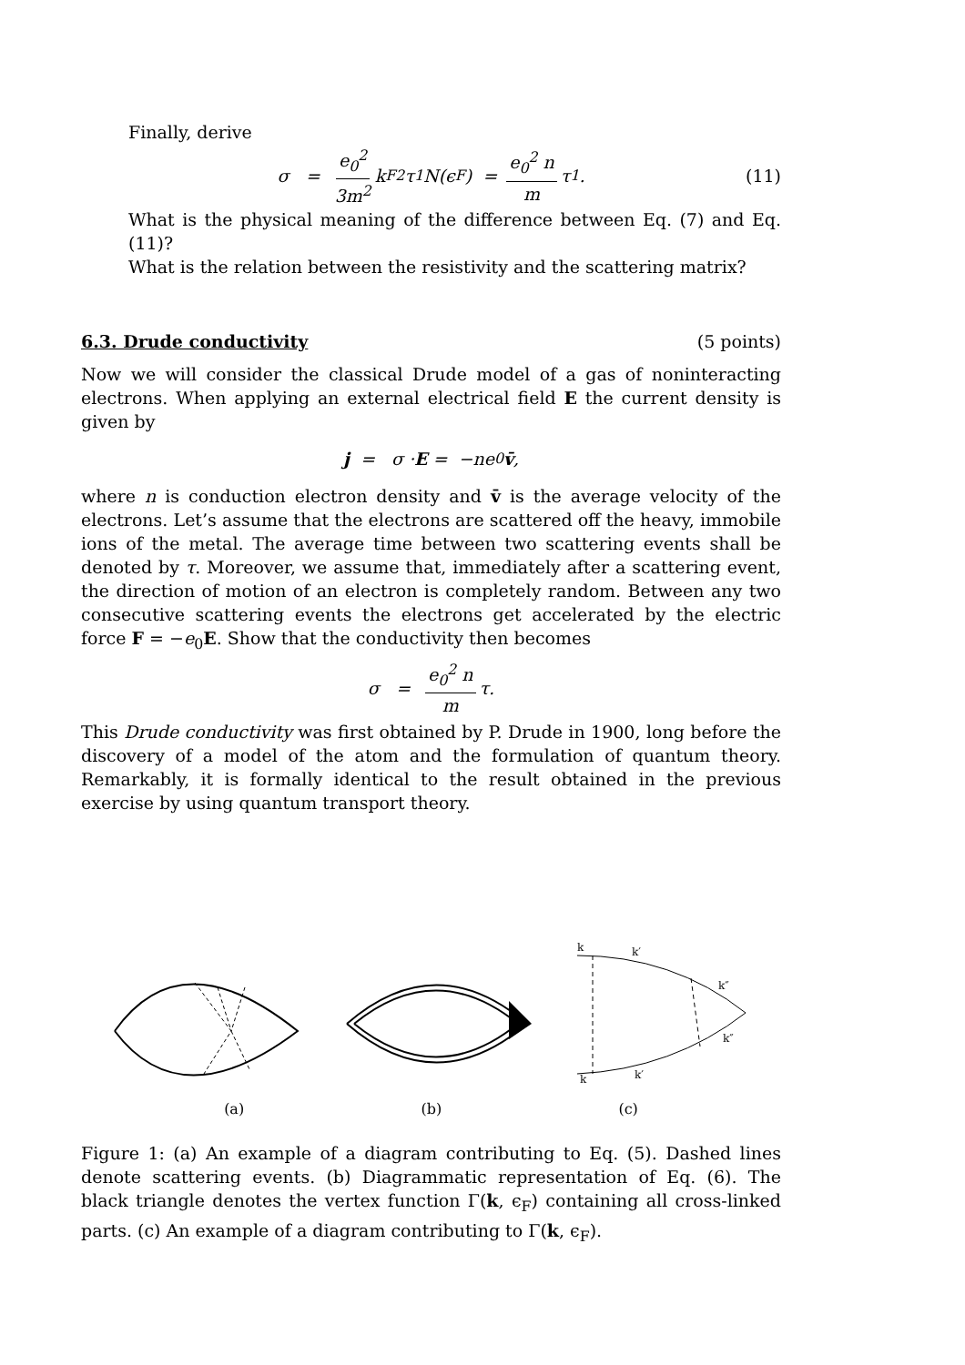Finally, derive
σ = e<sub>0</sub><sup>2</sup> 3m<sup>2</sup> k<sub>F</sub><sup>2</sup>τ<sub>1</sub>N(ϵ<sub>F</sub>) = e<sub>0</sub><sup>2</sup> n m τ<sub>1</sub>. (11)
What is the physical meaning of the difference between Eq. (7) and Eq. (11)?
What is the relation between the resistivity and the scattering matrix?
6.3. Drude conductivity (5 points)
Now we will consider the classical Drude model of a gas of noninteracting electrons. When applying an external electrical field E the current density is given by
j = σ · E = −ne<sub>0</sub> v̄,
where n is conduction electron density and v̄ is the average velocity of the electrons. Let’s assume that the electrons are scattered off the heavy, immobile ions of the metal. The average time between two scattering events shall be denoted by τ. Moreover, we assume that, immediately after a scattering event, the direction of motion of an electron is completely random. Between any two consecutive scattering events the electrons get accelerated by the electric force F = −e<sub>0</sub>E. Show that the conductivity then becomes
σ = e<sub>0</sub><sup>2</sup> n m τ.
This Drude conductivity was first obtained by P. Drude in 1900, long before the discovery of a model of the atom and the formulation of quantum theory. Remarkably, it is formally identical to the result obtained in the previous exercise by using quantum transport theory.
k
k′
k″
k″
k
k′
(a) (b) (c)
Figure 1: (a) An example of a diagram contributing to Eq. (5). Dashed lines denote scattering events. (b) Diagrammatic representation of Eq. (6). The black triangle denotes the vertex function Γ(k, ϵ<sub>F</sub>) containing all cross-linked parts. (c) An example of a diagram contributing to Γ(k, ϵ<sub>F</sub>).